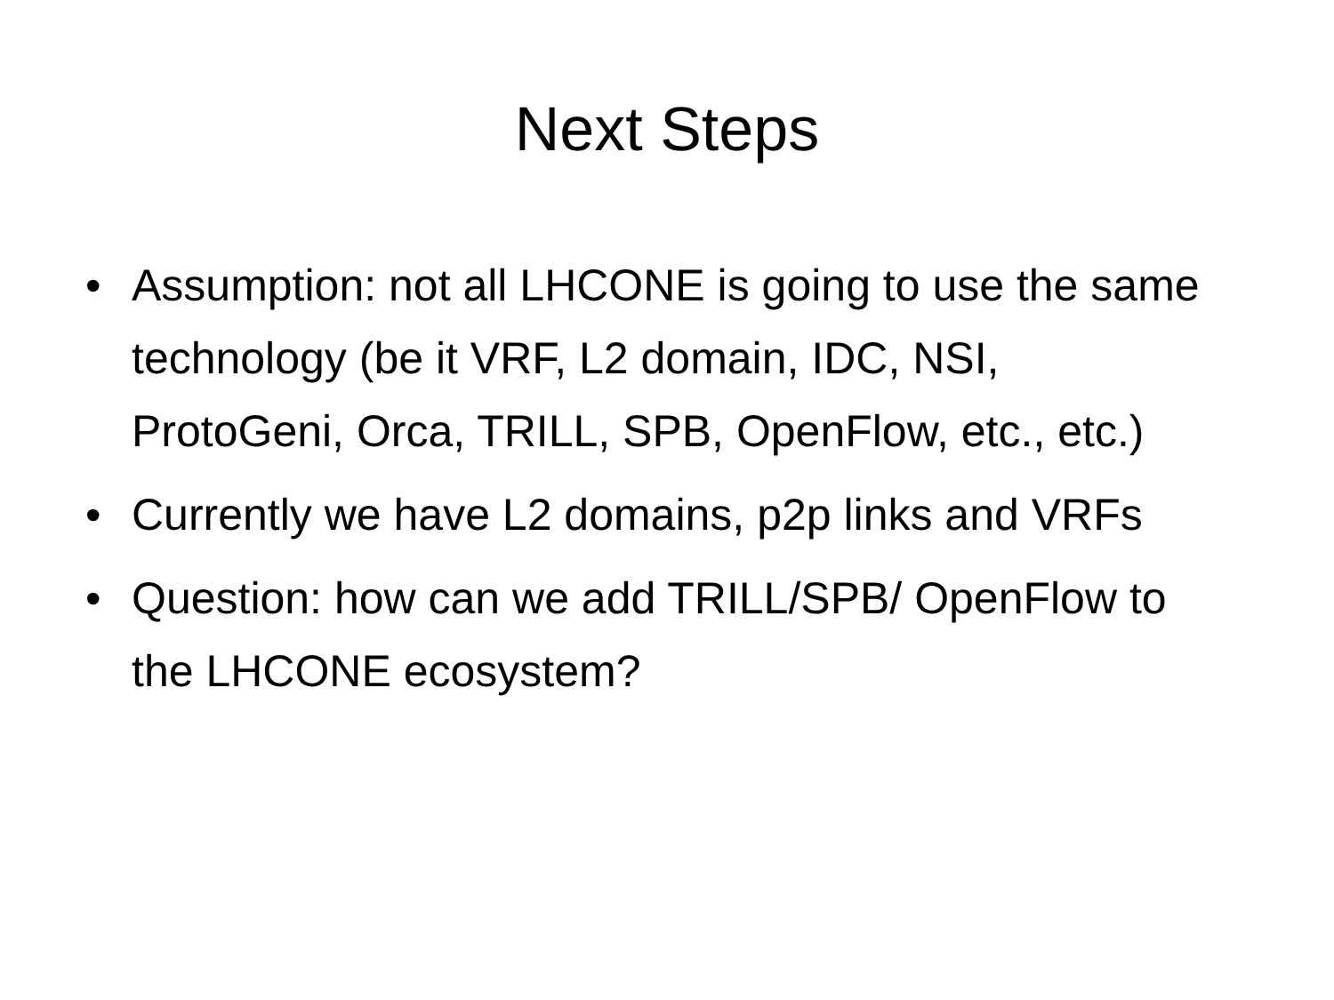Next Steps
• Assumption: not all LHCONE is going to use the same technology (be it VRF, L2 domain, IDC, NSI, ProtoGeni, Orca, TRILL, SPB, OpenFlow, etc., etc.)
• Currently we have L2 domains, p2p links and VRFs
• Question: how can we add TRILL/SPB/ OpenFlow to the LHCONE ecosystem?